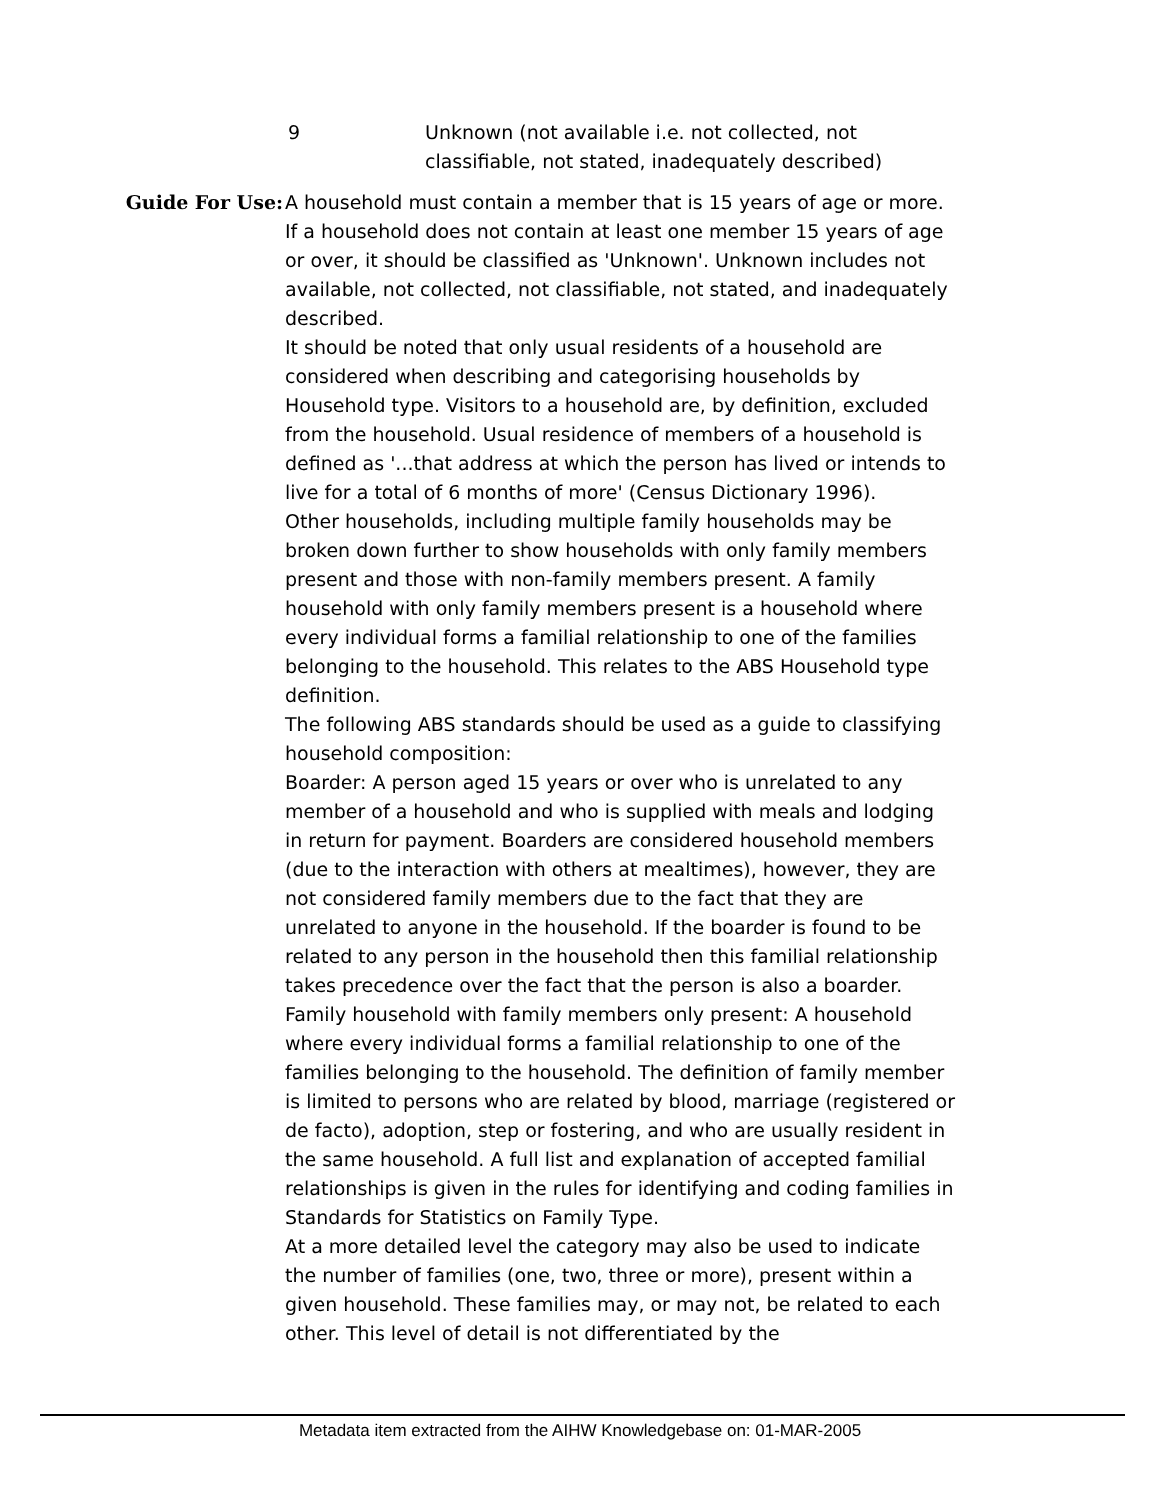9 Unknown (not available i.e. not collected, not classifiable, not stated, inadequately described)
Guide For Use: A household must contain a member that is 15 years of age or more. If a household does not contain at least one member 15 years of age or over, it should be classified as 'Unknown'. Unknown includes not available, not collected, not classifiable, not stated, and inadequately described.
It should be noted that only usual residents of a household are considered when describing and categorising households by Household type. Visitors to a household are, by definition, excluded from the household. Usual residence of members of a household is defined as '...that address at which the person has lived or intends to live for a total of 6 months of more' (Census Dictionary 1996).
Other households, including multiple family households may be broken down further to show households with only family members present and those with non-family members present. A family household with only family members present is a household where every individual forms a familial relationship to one of the families belonging to the household. This relates to the ABS Household type definition.
The following ABS standards should be used as a guide to classifying household composition:
Boarder: A person aged 15 years or over who is unrelated to any member of a household and who is supplied with meals and lodging in return for payment. Boarders are considered household members (due to the interaction with others at mealtimes), however, they are not considered family members due to the fact that they are unrelated to anyone in the household. If the boarder is found to be related to any person in the household then this familial relationship takes precedence over the fact that the person is also a boarder.
Family household with family members only present: A household where every individual forms a familial relationship to one of the families belonging to the household. The definition of family member is limited to persons who are related by blood, marriage (registered or de facto), adoption, step or fostering, and who are usually resident in the same household. A full list and explanation of accepted familial relationships is given in the rules for identifying and coding families in Standards for Statistics on Family Type.
At a more detailed level the category may also be used to indicate the number of families (one, two, three or more), present within a given household. These families may, or may not, be related to each other. This level of detail is not differentiated by the
Metadata item extracted from the AIHW Knowledgebase on: 01-MAR-2005